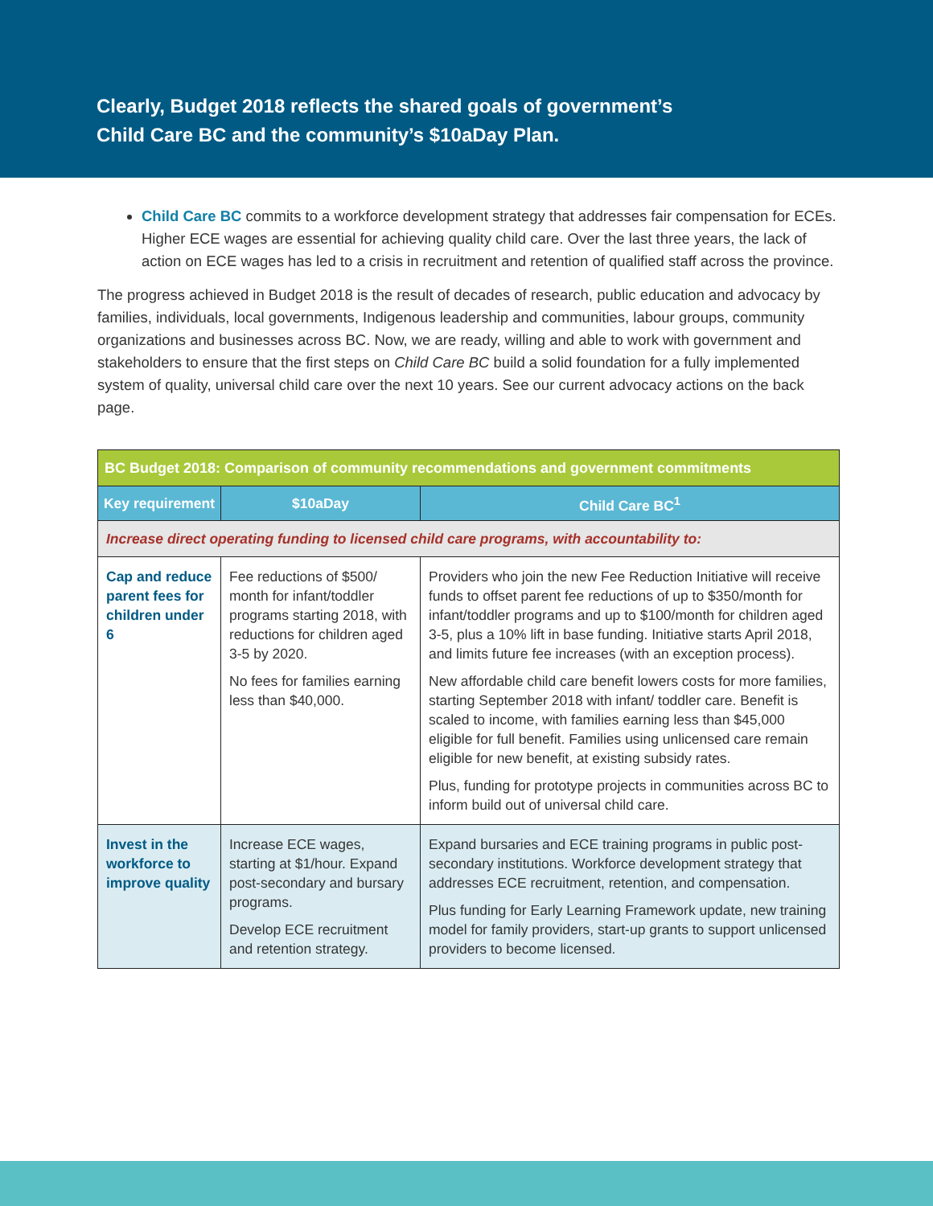Clearly, Budget 2018 reflects the shared goals of government’s
Child Care BC and the community’s $10aDay Plan.
Child Care BC commits to a workforce development strategy that addresses fair compensation for ECEs. Higher ECE wages are essential for achieving quality child care. Over the last three years, the lack of action on ECE wages has led to a crisis in recruitment and retention of qualified staff across the province.
The progress achieved in Budget 2018 is the result of decades of research, public education and advocacy by families, individuals, local governments, Indigenous leadership and communities, labour groups, community organizations and businesses across BC. Now, we are ready, willing and able to work with government and stakeholders to ensure that the first steps on Child Care BC build a solid foundation for a fully implemented system of quality, universal child care over the next 10 years. See our current advocacy actions on the back page.
| BC Budget 2018: Comparison of community recommendations and government commitments | | |
| --- | --- | --- |
| Key requirement | $10aDay | Child Care BC<sup>1</sup> |
| Increase direct operating funding to licensed child care programs, with accountability to: | | |
| Cap and reduce parent fees for children under 6 | Fee reductions of $500/ month for infant/toddler programs starting 2018, with reductions for children aged 3-5 by 2020. No fees for families earning less than $40,000. | Providers who join the new Fee Reduction Initiative will receive funds to offset parent fee reductions of up to $350/month for infant/toddler programs and up to $100/month for children aged 3-5, plus a 10% lift in base funding. Initiative starts April 2018, and limits future fee increases (with an exception process). New affordable child care benefit lowers costs for more families, starting September 2018 with infant/ toddler care. Benefit is scaled to income, with families earning less than $45,000 eligible for full benefit. Families using unlicensed care remain eligible for new benefit, at existing subsidy rates. Plus, funding for prototype projects in communities across BC to inform build out of universal child care. |
| Invest in the workforce to improve quality | Increase ECE wages, starting at $1/hour. Expand post-secondary and bursary programs. Develop ECE recruitment and retention strategy. | Expand bursaries and ECE training programs in public post-secondary institutions. Workforce development strategy that addresses ECE recruitment, retention, and compensation. Plus funding for Early Learning Framework update, new training model for family providers, start-up grants to support unlicensed providers to become licensed. |